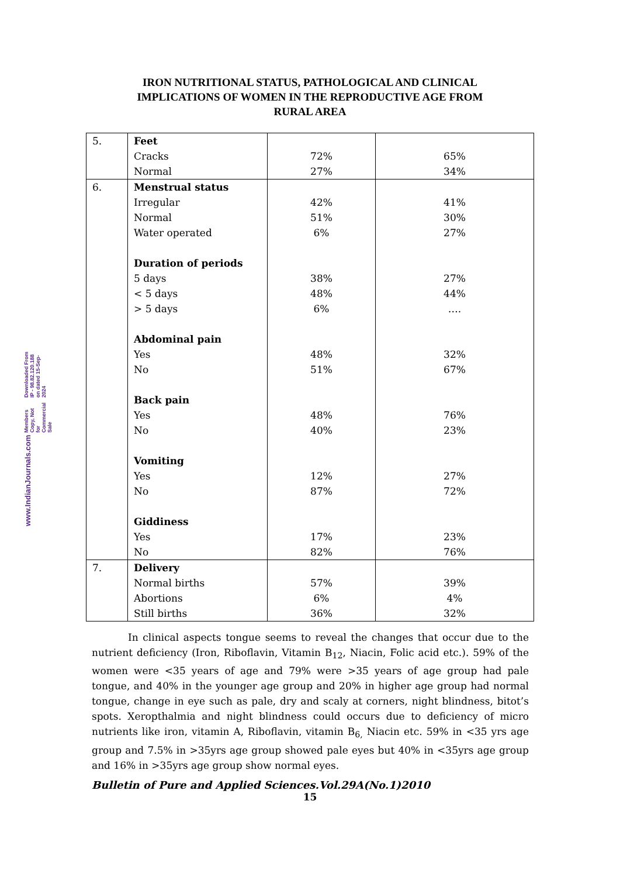www.IndianJournals.com Members Copy, Not for Commercial Sale Downloaded From IP - 98.82.120.188 on dated 15-Sep-2024
IRON NUTRITIONAL STATUS, PATHOLOGICAL AND CLINICAL
IMPLICATIONS OF WOMEN IN THE REPRODUCTIVE AGE FROM
RURAL AREA
| 5. | Feet Cracks Normal | 72% 27% | 65% 34% |
| 6. | Menstrual status Irregular Normal Water operated Duration of periods 5 days < 5 days > 5 days Abdominal pain Yes No Back pain Yes No Vomiting Yes No Giddiness Yes No | 42% 51% 6% 38% 48% 6% 48% 51% 48% 40% 12% 87% 17% 82% | 41% 30% 27% 27% 44% …. 32% 67% 76% 23% 27% 72% 23% 76% |
| 7. | Delivery Normal births Abortions Still births | 57% 6% 36% | 39% 4% 32% |
In clinical aspects tongue seems to reveal the changes that occur due to the nutrient deficiency (Iron, Riboflavin, Vitamin B<sub>12</sub>, Niacin, Folic acid etc.). 59% of the women were <35 years of age and 79% were >35 years of age group had pale tongue, and 40% in the younger age group and 20% in higher age group had normal tongue, change in eye such as pale, dry and scaly at corners, night blindness, bitot’s spots. Xeropthalmia and night blindness could occurs due to deficiency of micro nutrients like iron, vitamin A, Riboflavin, vitamin B<sub>6,</sub> Niacin etc. 59% in <35 yrs age group and 7.5% in >35yrs age group showed pale eyes but 40% in <35yrs age group and 16% in >35yrs age group show normal eyes.
Bulletin of Pure and Applied Sciences.Vol.29A(No.1)2010
15